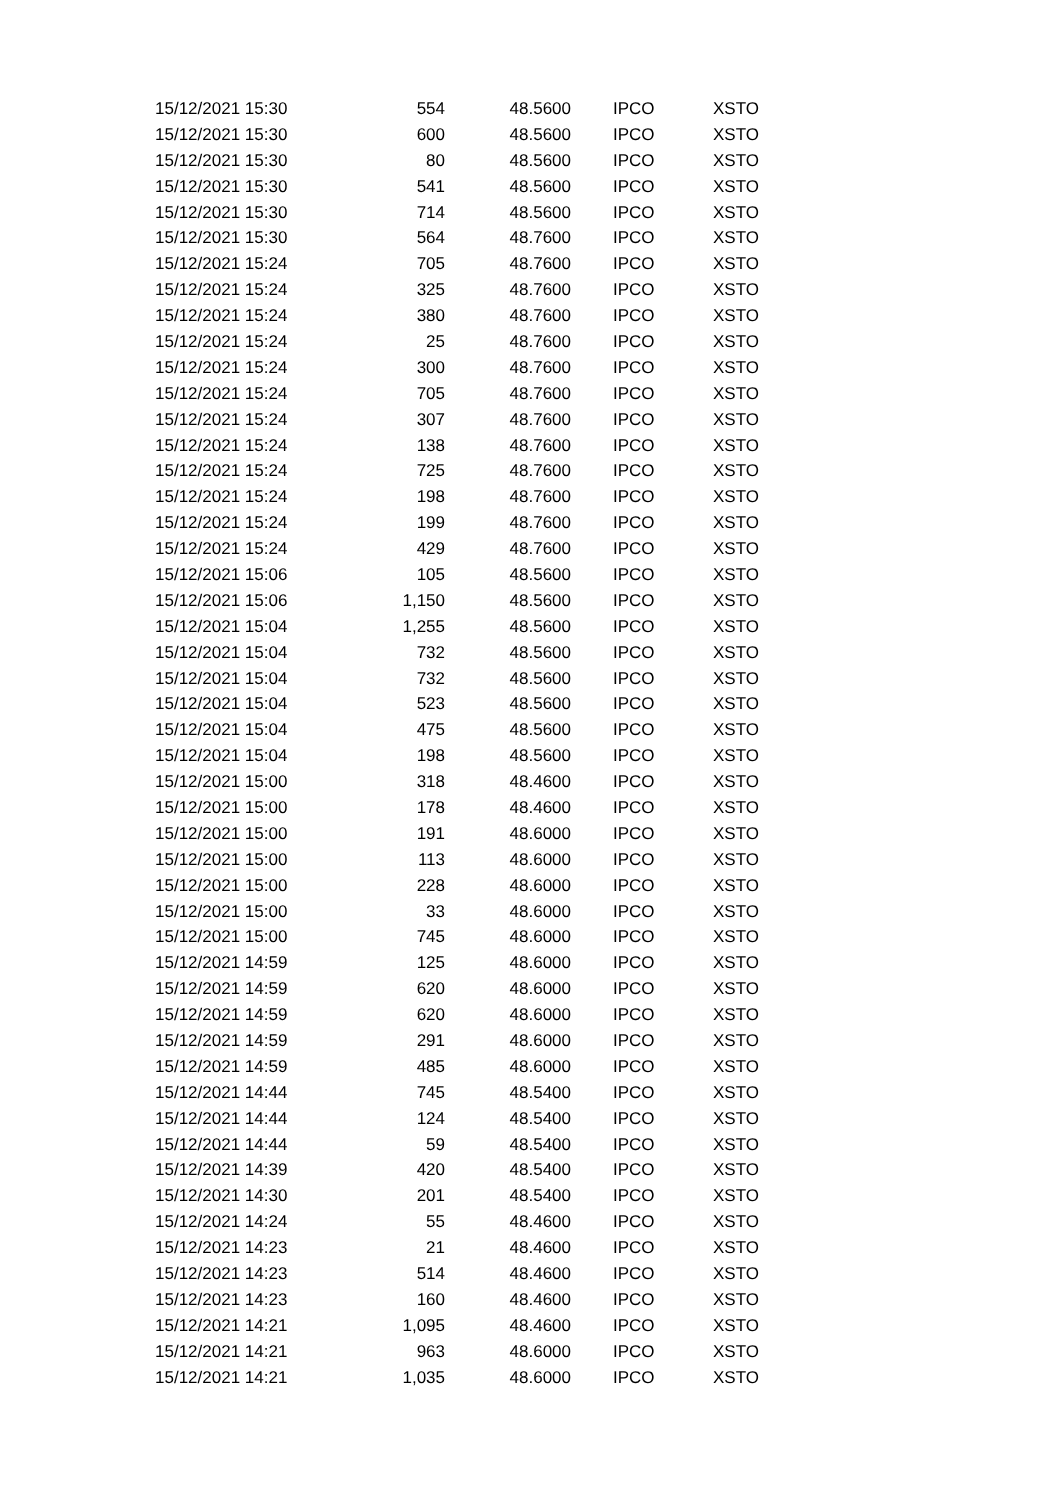| 15/12/2021 15:30 | 554 | 48.5600 | IPCO | XSTO |
| 15/12/2021 15:30 | 600 | 48.5600 | IPCO | XSTO |
| 15/12/2021 15:30 | 80 | 48.5600 | IPCO | XSTO |
| 15/12/2021 15:30 | 541 | 48.5600 | IPCO | XSTO |
| 15/12/2021 15:30 | 714 | 48.5600 | IPCO | XSTO |
| 15/12/2021 15:30 | 564 | 48.7600 | IPCO | XSTO |
| 15/12/2021 15:24 | 705 | 48.7600 | IPCO | XSTO |
| 15/12/2021 15:24 | 325 | 48.7600 | IPCO | XSTO |
| 15/12/2021 15:24 | 380 | 48.7600 | IPCO | XSTO |
| 15/12/2021 15:24 | 25 | 48.7600 | IPCO | XSTO |
| 15/12/2021 15:24 | 300 | 48.7600 | IPCO | XSTO |
| 15/12/2021 15:24 | 705 | 48.7600 | IPCO | XSTO |
| 15/12/2021 15:24 | 307 | 48.7600 | IPCO | XSTO |
| 15/12/2021 15:24 | 138 | 48.7600 | IPCO | XSTO |
| 15/12/2021 15:24 | 725 | 48.7600 | IPCO | XSTO |
| 15/12/2021 15:24 | 198 | 48.7600 | IPCO | XSTO |
| 15/12/2021 15:24 | 199 | 48.7600 | IPCO | XSTO |
| 15/12/2021 15:24 | 429 | 48.7600 | IPCO | XSTO |
| 15/12/2021 15:06 | 105 | 48.5600 | IPCO | XSTO |
| 15/12/2021 15:06 | 1,150 | 48.5600 | IPCO | XSTO |
| 15/12/2021 15:04 | 1,255 | 48.5600 | IPCO | XSTO |
| 15/12/2021 15:04 | 732 | 48.5600 | IPCO | XSTO |
| 15/12/2021 15:04 | 732 | 48.5600 | IPCO | XSTO |
| 15/12/2021 15:04 | 523 | 48.5600 | IPCO | XSTO |
| 15/12/2021 15:04 | 475 | 48.5600 | IPCO | XSTO |
| 15/12/2021 15:04 | 198 | 48.5600 | IPCO | XSTO |
| 15/12/2021 15:00 | 318 | 48.4600 | IPCO | XSTO |
| 15/12/2021 15:00 | 178 | 48.4600 | IPCO | XSTO |
| 15/12/2021 15:00 | 191 | 48.6000 | IPCO | XSTO |
| 15/12/2021 15:00 | 113 | 48.6000 | IPCO | XSTO |
| 15/12/2021 15:00 | 228 | 48.6000 | IPCO | XSTO |
| 15/12/2021 15:00 | 33 | 48.6000 | IPCO | XSTO |
| 15/12/2021 15:00 | 745 | 48.6000 | IPCO | XSTO |
| 15/12/2021 14:59 | 125 | 48.6000 | IPCO | XSTO |
| 15/12/2021 14:59 | 620 | 48.6000 | IPCO | XSTO |
| 15/12/2021 14:59 | 620 | 48.6000 | IPCO | XSTO |
| 15/12/2021 14:59 | 291 | 48.6000 | IPCO | XSTO |
| 15/12/2021 14:59 | 485 | 48.6000 | IPCO | XSTO |
| 15/12/2021 14:44 | 745 | 48.5400 | IPCO | XSTO |
| 15/12/2021 14:44 | 124 | 48.5400 | IPCO | XSTO |
| 15/12/2021 14:44 | 59 | 48.5400 | IPCO | XSTO |
| 15/12/2021 14:39 | 420 | 48.5400 | IPCO | XSTO |
| 15/12/2021 14:30 | 201 | 48.5400 | IPCO | XSTO |
| 15/12/2021 14:24 | 55 | 48.4600 | IPCO | XSTO |
| 15/12/2021 14:23 | 21 | 48.4600 | IPCO | XSTO |
| 15/12/2021 14:23 | 514 | 48.4600 | IPCO | XSTO |
| 15/12/2021 14:23 | 160 | 48.4600 | IPCO | XSTO |
| 15/12/2021 14:21 | 1,095 | 48.4600 | IPCO | XSTO |
| 15/12/2021 14:21 | 963 | 48.6000 | IPCO | XSTO |
| 15/12/2021 14:21 | 1,035 | 48.6000 | IPCO | XSTO |